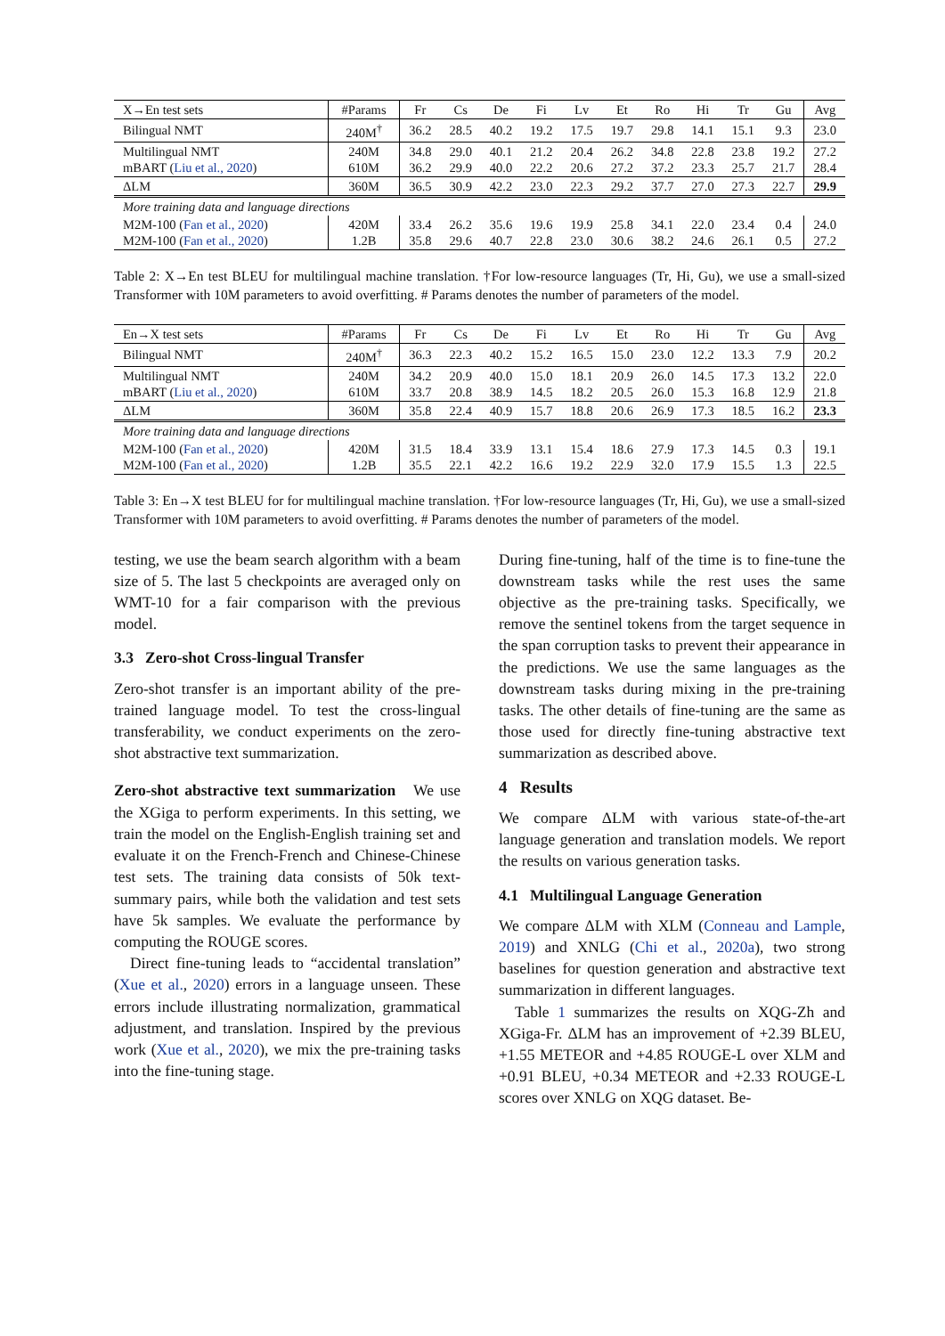| X→En test sets | #Params | Fr | Cs | De | Fi | Lv | Et | Ro | Hi | Tr | Gu | Avg |
| Bilingual NMT | 240M<sup>†</sup> | 36.2 | 28.5 | 40.2 | 19.2 | 17.5 | 19.7 | 29.8 | 14.1 | 15.1 | 9.3 | 23.0 |
| Multilingual NMT mBART ( Liu et al., 2020 ) | 240M 610M | 34.8 36.2 | 29.0 29.9 | 40.1 40.0 | 21.2 22.2 | 20.4 20.6 | 26.2 27.2 | 34.8 37.2 | 22.8 23.3 | 23.8 25.7 | 19.2 21.7 | 27.2 28.4 |
| ΔLM | 360M | 36.5 | 30.9 | 42.2 | 23.0 | 22.3 | 29.2 | 37.7 | 27.0 | 27.3 | 22.7 | 29.9 |
| More training data and language directions | | | | | | | | | | | | |
| M2M-100 ( Fan et al., 2020 ) M2M-100 ( Fan et al., 2020 ) | 420M 1.2B | 33.4 35.8 | 26.2 29.6 | 35.6 40.7 | 19.6 22.8 | 19.9 23.0 | 25.8 30.6 | 34.1 38.2 | 22.0 24.6 | 23.4 26.1 | 0.4 0.5 | 24.0 27.2 |
Table 2: X→En test BLEU for multilingual machine translation. †For low-resource languages (Tr, Hi, Gu), we use a small-sized Transformer with 10M parameters to avoid overfitting. # Params denotes the number of parameters of the model.
| En→X test sets | #Params | Fr | Cs | De | Fi | Lv | Et | Ro | Hi | Tr | Gu | Avg |
| Bilingual NMT | 240M<sup>†</sup> | 36.3 | 22.3 | 40.2 | 15.2 | 16.5 | 15.0 | 23.0 | 12.2 | 13.3 | 7.9 | 20.2 |
| Multilingual NMT mBART ( Liu et al., 2020 ) | 240M 610M | 34.2 33.7 | 20.9 20.8 | 40.0 38.9 | 15.0 14.5 | 18.1 18.2 | 20.9 20.5 | 26.0 26.0 | 14.5 15.3 | 17.3 16.8 | 13.2 12.9 | 22.0 21.8 |
| ΔLM | 360M | 35.8 | 22.4 | 40.9 | 15.7 | 18.8 | 20.6 | 26.9 | 17.3 | 18.5 | 16.2 | 23.3 |
| More training data and language directions | | | | | | | | | | | | |
| M2M-100 ( Fan et al., 2020 ) M2M-100 ( Fan et al., 2020 ) | 420M 1.2B | 31.5 35.5 | 18.4 22.1 | 33.9 42.2 | 13.1 16.6 | 15.4 19.2 | 18.6 22.9 | 27.9 32.0 | 17.3 17.9 | 14.5 15.5 | 0.3 1.3 | 19.1 22.5 |
Table 3: En→X test BLEU for for multilingual machine translation. †For low-resource languages (Tr, Hi, Gu), we use a small-sized Transformer with 10M parameters to avoid overfitting. # Params denotes the number of parameters of the model.
testing, we use the beam search algorithm with a beam size of 5. The last 5 checkpoints are averaged only on WMT-10 for a fair comparison with the previous model.
3.3 Zero-shot Cross-lingual Transfer
Zero-shot transfer is an important ability of the pre-trained language model. To test the cross-lingual transferability, we conduct experiments on the zero-shot abstractive text summarization.
Zero-shot abstractive text summarization We use the XGiga to perform experiments. In this setting, we train the model on the English-English training set and evaluate it on the French-French and Chinese-Chinese test sets. The training data consists of 50k text-summary pairs, while both the validation and test sets have 5k samples. We evaluate the performance by computing the ROUGE scores.
Direct fine-tuning leads to “accidental translation” (Xue et al., 2020) errors in a language unseen. These errors include illustrating normalization, grammatical adjustment, and translation. Inspired by the previous work (Xue et al., 2020), we mix the pre-training tasks into the fine-tuning stage.
During fine-tuning, half of the time is to fine-tune the downstream tasks while the rest uses the same objective as the pre-training tasks. Specifically, we remove the sentinel tokens from the target sequence in the span corruption tasks to prevent their appearance in the predictions. We use the same languages as the downstream tasks during mixing in the pre-training tasks. The other details of fine-tuning are the same as those used for directly fine-tuning abstractive text summarization as described above.
4 Results
We compare ΔLM with various state-of-the-art language generation and translation models. We report the results on various generation tasks.
4.1 Multilingual Language Generation
We compare ΔLM with XLM (Conneau and Lample, 2019) and XNLG (Chi et al., 2020a), two strong baselines for question generation and abstractive text summarization in different languages.
Table 1 summarizes the results on XQG-Zh and XGiga-Fr. ΔLM has an improvement of +2.39 BLEU, +1.55 METEOR and +4.85 ROUGE-L over XLM and +0.91 BLEU, +0.34 METEOR and +2.33 ROUGE-L scores over XNLG on XQG dataset. Be-